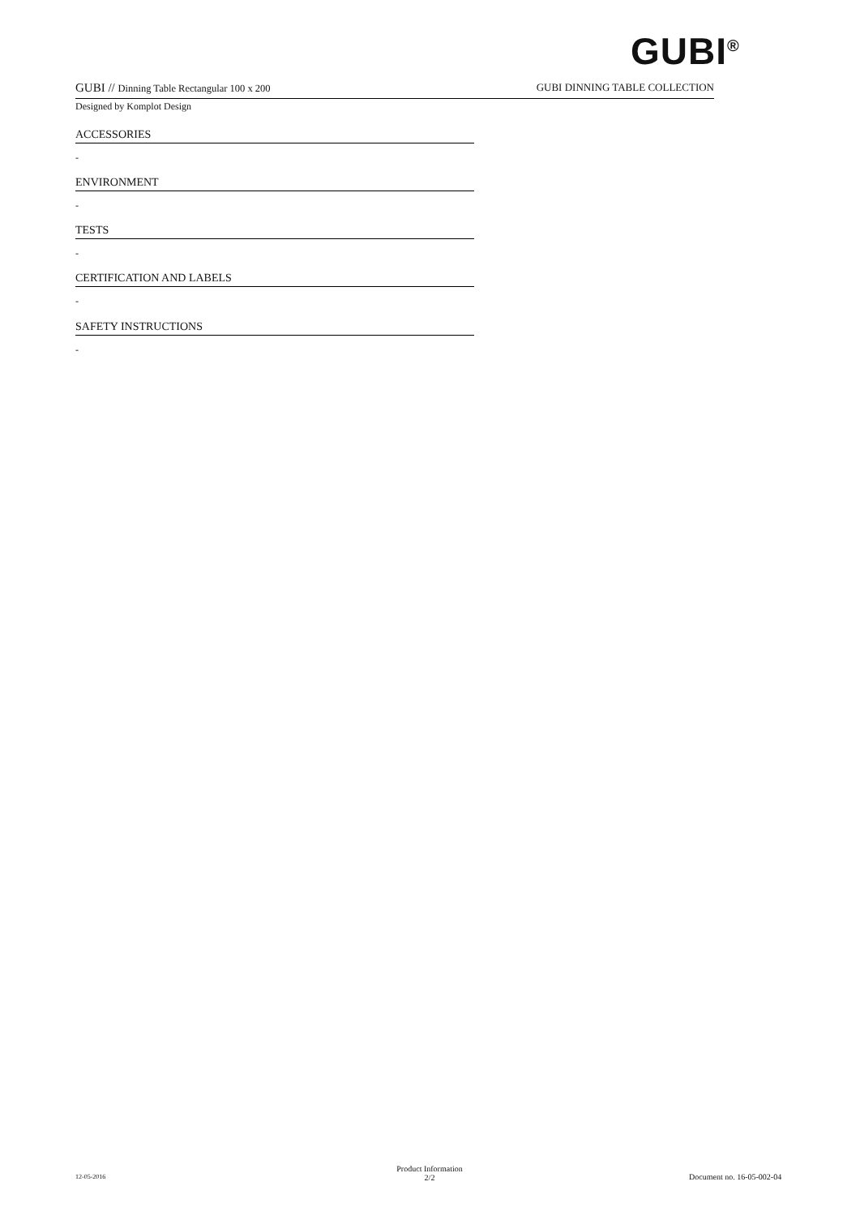GUBI<sup>®</sup>
GUBI // Dinning Table Rectangular 100 x 200 GUBI DINNING TABLE COLLECTION
Designed by Komplot Design
ACCESSORIES
-
ENVIRONMENT
-
TESTS
-
CERTIFICATION AND LABELS
-
SAFETY INSTRUCTIONS
-
12-05-2016
Product Information
2/2
Document no. 16-05-002-04